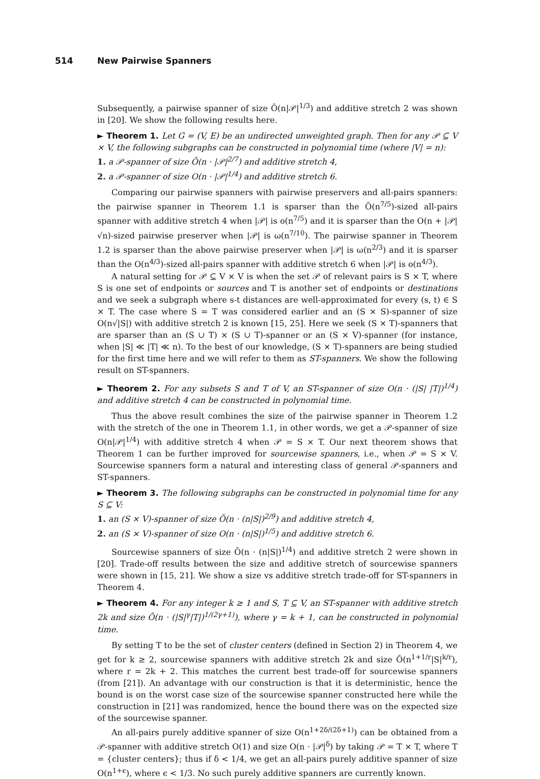514 New Pairwise Spanners
Subsequently, a pairwise spanner of size Õ(n|𝒫|<sup>1/3</sup>) and additive stretch 2 was shown in [20]. We show the following results here.
► Theorem 1. Let G = (V, E) be an undirected unweighted graph. Then for any 𝒫 ⊆ V × V, the following subgraphs can be constructed in polynomial time (where |V| = n):
1. a 𝒫-spanner of size Õ(n · |𝒫|<sup>2/7</sup>) and additive stretch 4,
2. a 𝒫-spanner of size O(n · |𝒫|<sup>1/4</sup>) and additive stretch 6.
Comparing our pairwise spanners with pairwise preservers and all-pairs spanners: the pairwise spanner in Theorem 1.1 is sparser than the Õ(n<sup>7/5</sup>)-sized all-pairs spanner with additive stretch 4 when |𝒫| is o(n<sup>7/5</sup>) and it is sparser than the O(n + |𝒫|√n)-sized pairwise preserver when |𝒫| is ω(n<sup>7/10</sup>). The pairwise spanner in Theorem 1.2 is sparser than the above pairwise preserver when |𝒫| is ω(n<sup>2/3</sup>) and it is sparser than the O(n<sup>4/3</sup>)-sized all-pairs spanner with additive stretch 6 when |𝒫| is o(n<sup>4/3</sup>).
A natural setting for 𝒫 ⊆ V × V is when the set 𝒫 of relevant pairs is S × T, where S is one set of endpoints or sources and T is another set of endpoints or destinations and we seek a subgraph where s-t distances are well-approximated for every (s, t) ∈ S × T. The case where S = T was considered earlier and an (S × S)-spanner of size O(n√|S|) with additive stretch 2 is known [15, 25]. Here we seek (S × T)-spanners that are sparser than an (S ∪ T) × (S ∪ T)-spanner or an (S × V)-spanner (for instance, when |S| ≪ |T| ≪ n). To the best of our knowledge, (S × T)-spanners are being studied for the first time here and we will refer to them as ST-spanners. We show the following result on ST-spanners.
► Theorem 2. For any subsets S and T of V, an ST-spanner of size O(n · (|S| |T|)<sup>1/4</sup>) and additive stretch 4 can be constructed in polynomial time.
Thus the above result combines the size of the pairwise spanner in Theorem 1.2 with the stretch of the one in Theorem 1.1, in other words, we get a 𝒫-spanner of size O(n|𝒫|<sup>1/4</sup>) with additive stretch 4 when 𝒫 = S × T. Our next theorem shows that Theorem 1 can be further improved for sourcewise spanners, i.e., when 𝒫 = S × V. Sourcewise spanners form a natural and interesting class of general 𝒫-spanners and ST-spanners.
► Theorem 3. The following subgraphs can be constructed in polynomial time for any S ⊆ V:
1. an (S × V)-spanner of size Õ(n · (n|S|)<sup>2/9</sup>) and additive stretch 4,
2. an (S × V)-spanner of size O(n · (n|S|)<sup>1/5</sup>) and additive stretch 6.
Sourcewise spanners of size Õ(n · (n|S|)<sup>1/4</sup>) and additive stretch 2 were shown in [20]. Trade-off results between the size and additive stretch of sourcewise spanners were shown in [15, 21]. We show a size vs additive stretch trade-off for ST-spanners in Theorem 4.
► Theorem 4. For any integer k ≥ 1 and S, T ⊆ V, an ST-spanner with additive stretch 2k and size Õ(n · (|S|<sup>γ</sup>|T|)<sup>1/(2γ+1)</sup>), where γ = k + 1, can be constructed in polynomial time.
By setting T to be the set of cluster centers (defined in Section 2) in Theorem 4, we get for k ≥ 2, sourcewise spanners with additive stretch 2k and size Õ(n<sup>1+1/r</sup>|S|<sup>k/r</sup>), where r = 2k + 2. This matches the current best trade-off for sourcewise spanners (from [21]). An advantage with our construction is that it is deterministic, hence the bound is on the worst case size of the sourcewise spanner constructed here while the construction in [21] was randomized, hence the bound there was on the expected size of the sourcewise spanner.
An all-pairs purely additive spanner of size O(n<sup>1+2δ/(2δ+1)</sup>) can be obtained from a 𝒫-spanner with additive stretch O(1) and size O(n · |𝒫|<sup>δ</sup>) by taking 𝒫 = T × T, where T = {cluster centers}; thus if δ < 1/4, we get an all-pairs purely additive spanner of size O(n<sup>1+ϵ</sup>), where ϵ < 1/3. No such purely additive spanners are currently known.